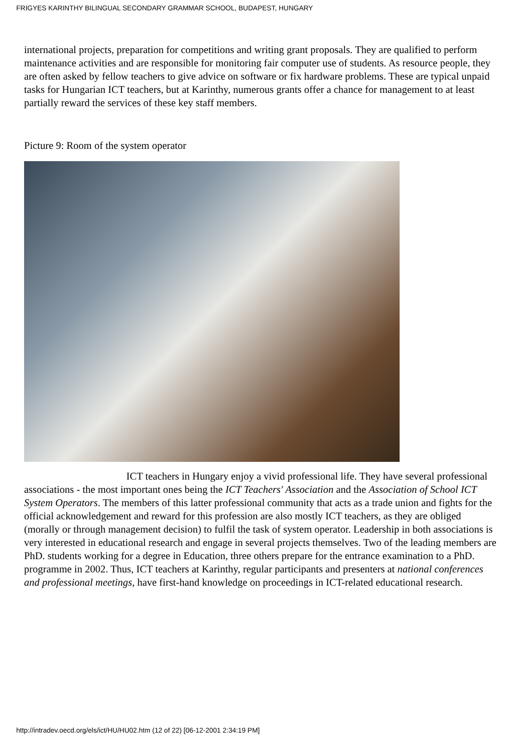FRIGYES KARINTHY BILINGUAL SECONDARY GRAMMAR SCHOOL, BUDAPEST, HUNGARY
international projects, preparation for competitions and writing grant proposals. They are qualified to perform maintenance activities and are responsible for monitoring fair computer use of students. As resource people, they are often asked by fellow teachers to give advice on software or fix hardware problems. These are typical unpaid tasks for Hungarian ICT teachers, but at Karinthy, numerous grants offer a chance for management to at least partially reward the services of these key staff members.
Picture 9: Room of the system operator
ICT teachers in Hungary enjoy a vivid professional life. They have several professional associations - the most important ones being the ICT Teachers' Association and the Association of School ICT System Operators. The members of this latter professional community that acts as a trade union and fights for the official acknowledgement and reward for this profession are also mostly ICT teachers, as they are obliged (morally or through management decision) to fulfil the task of system operator. Leadership in both associations is very interested in educational research and engage in several projects themselves. Two of the leading members are PhD. students working for a degree in Education, three others prepare for the entrance examination to a PhD. programme in 2002. Thus, ICT teachers at Karinthy, regular participants and presenters at national conferences and professional meetings, have first-hand knowledge on proceedings in ICT-related educational research.
http://intradev.oecd.org/els/ict/HU/HU02.htm (12 of 22) [06-12-2001 2:34:19 PM]